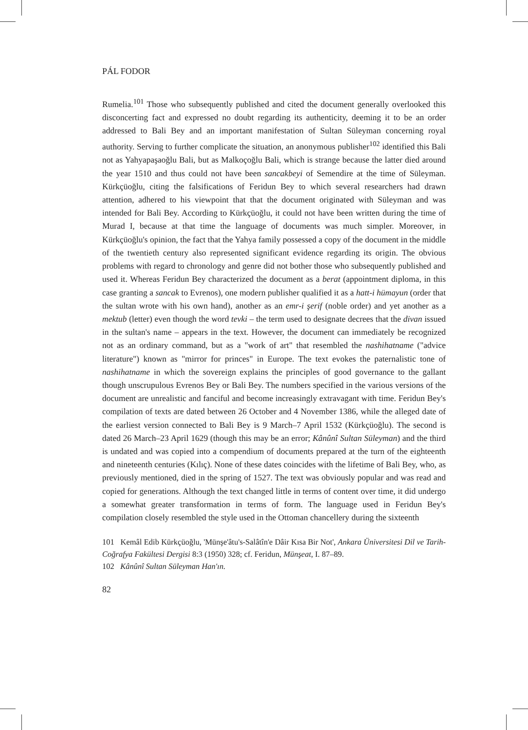PÁL FODOR
Rumelia.<sup>101</sup> Those who subsequently published and cited the document generally overlooked this disconcerting fact and expressed no doubt regarding its authenticity, deeming it to be an order addressed to Bali Bey and an important manifestation of Sultan Süleyman concerning royal authority. Serving to further complicate the situation, an anonymous publisher<sup>102</sup> identified this Bali not as Yahyapaşaoğlu Bali, but as Malkoçoğlu Bali, which is strange because the latter died around the year 1510 and thus could not have been sancakbeyi of Semendire at the time of Süleyman. Kürkçüoğlu, citing the falsifications of Feridun Bey to which several researchers had drawn attention, adhered to his viewpoint that that the document originated with Süleyman and was intended for Bali Bey. According to Kürkçüoğlu, it could not have been written during the time of Murad I, because at that time the language of documents was much simpler. Moreover, in Kürkçüoğlu's opinion, the fact that the Yahya family possessed a copy of the document in the middle of the twentieth century also represented significant evidence regarding its origin. The obvious problems with regard to chronology and genre did not bother those who subsequently published and used it. Whereas Feridun Bey characterized the document as a berat (appointment diploma, in this case granting a sancak to Evrenos), one modern publisher qualified it as a hatt-i hümayun (order that the sultan wrote with his own hand), another as an emr-i şerif (noble order) and yet another as a mektub (letter) even though the word tevki – the term used to designate decrees that the divan issued in the sultan's name – appears in the text. However, the document can immediately be recognized not as an ordinary command, but as a "work of art" that resembled the nashihatname ("advice literature") known as "mirror for princes" in Europe. The text evokes the paternalistic tone of nashihatname in which the sovereign explains the principles of good governance to the gallant though unscrupulous Evrenos Bey or Bali Bey. The numbers specified in the various versions of the document are unrealistic and fanciful and become increasingly extravagant with time. Feridun Bey's compilation of texts are dated between 26 October and 4 November 1386, while the alleged date of the earliest version connected to Bali Bey is 9 March–7 April 1532 (Kürkçüoğlu). The second is dated 26 March–23 April 1629 (though this may be an error; Kânûnî Sultan Süleyman) and the third is undated and was copied into a compendium of documents prepared at the turn of the eighteenth and nineteenth centuries (Kılıç). None of these dates coincides with the lifetime of Bali Bey, who, as previously mentioned, died in the spring of 1527. The text was obviously popular and was read and copied for generations. Although the text changed little in terms of content over time, it did undergo a somewhat greater transformation in terms of form. The language used in Feridun Bey's compilation closely resembled the style used in the Ottoman chancellery during the sixteenth
101 Kemâl Edib Kürkçüoğlu, 'Münşe'âtu's-Salâtîn'e Dâir Kısa Bir Not', Ankara Üniversitesi Dil ve Tarih-Coğrafya Fakültesi Dergisi 8:3 (1950) 328; cf. Feridun, Münşeat, I. 87–89.
102 Kânûnî Sultan Süleyman Han'ın.
82